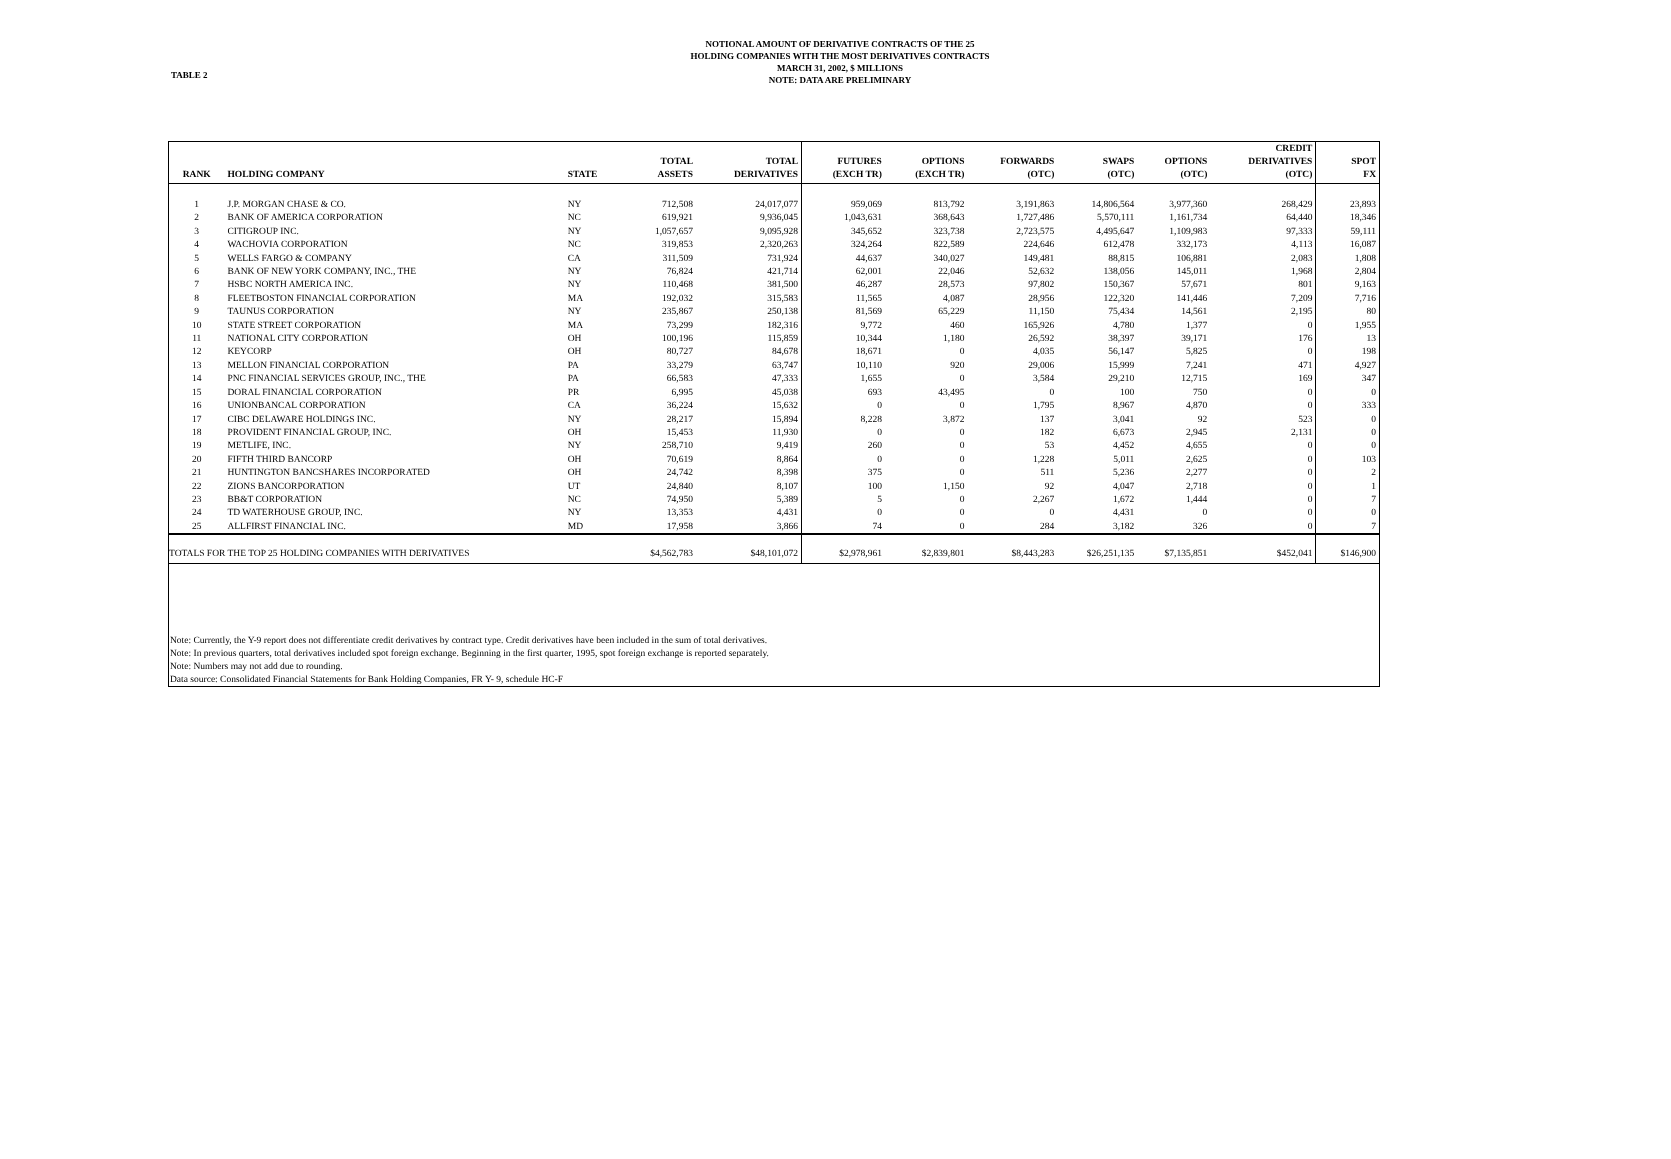TABLE 2
NOTIONAL AMOUNT OF DERIVATIVE CONTRACTS OF THE 25
HOLDING COMPANIES WITH THE MOST DERIVATIVES CONTRACTS
MARCH 31, 2002, $ MILLIONS
NOTE: DATA ARE PRELIMINARY
| RANK | HOLDING COMPANY | STATE | TOTAL ASSETS | TOTAL DERIVATIVES | FUTURES (EXCH TR) | OPTIONS (EXCH TR) | FORWARDS (OTC) | SWAPS (OTC) | OPTIONS (OTC) | CREDIT DERIVATIVES (OTC) | SPOT FX |
| --- | --- | --- | --- | --- | --- | --- | --- | --- | --- | --- | --- |
| 1 | J.P. MORGAN CHASE & CO. | NY | 712,508 | 24,017,077 | 959,069 | 813,792 | 3,191,863 | 14,806,564 | 3,977,360 | 268,429 | 23,893 |
| 2 | BANK OF AMERICA CORPORATION | NC | 619,921 | 9,936,045 | 1,043,631 | 368,643 | 1,727,486 | 5,570,111 | 1,161,734 | 64,440 | 18,346 |
| 3 | CITIGROUP INC. | NY | 1,057,657 | 9,095,928 | 345,652 | 323,738 | 2,723,575 | 4,495,647 | 1,109,983 | 97,333 | 59,111 |
| 4 | WACHOVIA CORPORATION | NC | 319,853 | 2,320,263 | 324,264 | 822,589 | 224,646 | 612,478 | 332,173 | 4,113 | 16,087 |
| 5 | WELLS FARGO & COMPANY | CA | 311,509 | 731,924 | 44,637 | 340,027 | 149,481 | 88,815 | 106,881 | 2,083 | 1,808 |
| 6 | BANK OF NEW YORK COMPANY, INC., THE | NY | 76,824 | 421,714 | 62,001 | 22,046 | 52,632 | 138,056 | 145,011 | 1,968 | 2,804 |
| 7 | HSBC NORTH AMERICA INC. | NY | 110,468 | 381,500 | 46,287 | 28,573 | 97,802 | 150,367 | 57,671 | 801 | 9,163 |
| 8 | FLEETBOSTON FINANCIAL CORPORATION | MA | 192,032 | 315,583 | 11,565 | 4,087 | 28,956 | 122,320 | 141,446 | 7,209 | 7,716 |
| 9 | TAUNUS CORPORATION | NY | 235,867 | 250,138 | 81,569 | 65,229 | 11,150 | 75,434 | 14,561 | 2,195 | 80 |
| 10 | STATE STREET CORPORATION | MA | 73,299 | 182,316 | 9,772 | 460 | 165,926 | 4,780 | 1,377 | 0 | 1,955 |
| 11 | NATIONAL CITY CORPORATION | OH | 100,196 | 115,859 | 10,344 | 1,180 | 26,592 | 38,397 | 39,171 | 176 | 13 |
| 12 | KEYCORP | OH | 80,727 | 84,678 | 18,671 | 0 | 4,035 | 56,147 | 5,825 | 0 | 198 |
| 13 | MELLON FINANCIAL CORPORATION | PA | 33,279 | 63,747 | 10,110 | 920 | 29,006 | 15,999 | 7,241 | 471 | 4,927 |
| 14 | PNC FINANCIAL SERVICES GROUP, INC., THE | PA | 66,583 | 47,333 | 1,655 | 0 | 3,584 | 29,210 | 12,715 | 169 | 347 |
| 15 | DORAL FINANCIAL CORPORATION | PR | 6,995 | 45,038 | 693 | 43,495 | 0 | 100 | 750 | 0 | 0 |
| 16 | UNIONBANCAL CORPORATION | CA | 36,224 | 15,632 | 0 | 0 | 1,795 | 8,967 | 4,870 | 0 | 333 |
| 17 | CIBC DELAWARE HOLDINGS INC. | NY | 28,217 | 15,894 | 8,228 | 3,872 | 137 | 3,041 | 92 | 523 | 0 |
| 18 | PROVIDENT FINANCIAL GROUP, INC. | OH | 15,453 | 11,930 | 0 | 0 | 182 | 6,673 | 2,945 | 2,131 | 0 |
| 19 | METLIFE, INC. | NY | 258,710 | 9,419 | 260 | 0 | 53 | 4,452 | 4,655 | 0 | 0 |
| 20 | FIFTH THIRD BANCORP | OH | 70,619 | 8,864 | 0 | 0 | 1,228 | 5,011 | 2,625 | 0 | 103 |
| 21 | HUNTINGTON BANCSHARES INCORPORATED | OH | 24,742 | 8,398 | 375 | 0 | 511 | 5,236 | 2,277 | 0 | 2 |
| 22 | ZIONS BANCORPORATION | UT | 24,840 | 8,107 | 100 | 1,150 | 92 | 4,047 | 2,718 | 0 | 1 |
| 23 | BB&T CORPORATION | NC | 74,950 | 5,389 | 5 | 0 | 2,267 | 1,672 | 1,444 | 0 | 7 |
| 24 | TD WATERHOUSE GROUP, INC. | NY | 13,353 | 4,431 | 0 | 0 | 0 | 4,431 | 0 | 0 | 0 |
| 25 | ALLFIRST FINANCIAL INC. | MD | 17,958 | 3,866 | 74 | 0 | 284 | 3,182 | 326 | 0 | 7 |
| TOTALS FOR THE TOP 25 HOLDING COMPANIES WITH DERIVATIVES | | | $4,562,783 | $48,101,072 | $2,978,961 | $2,839,801 | $8,443,283 | $26,251,135 | $7,135,851 | $452,041 | $146,900 |
Note: Currently, the Y-9 report does not differentiate credit derivatives by contract type. Credit derivatives have been included in the sum of total derivatives.
Note: In previous quarters, total derivatives included spot foreign exchange. Beginning in the first quarter, 1995, spot foreign exchange is reported separately.
Note: Numbers may not add due to rounding.
Data source: Consolidated Financial Statements for Bank Holding Companies, FR Y- 9, schedule HC-F